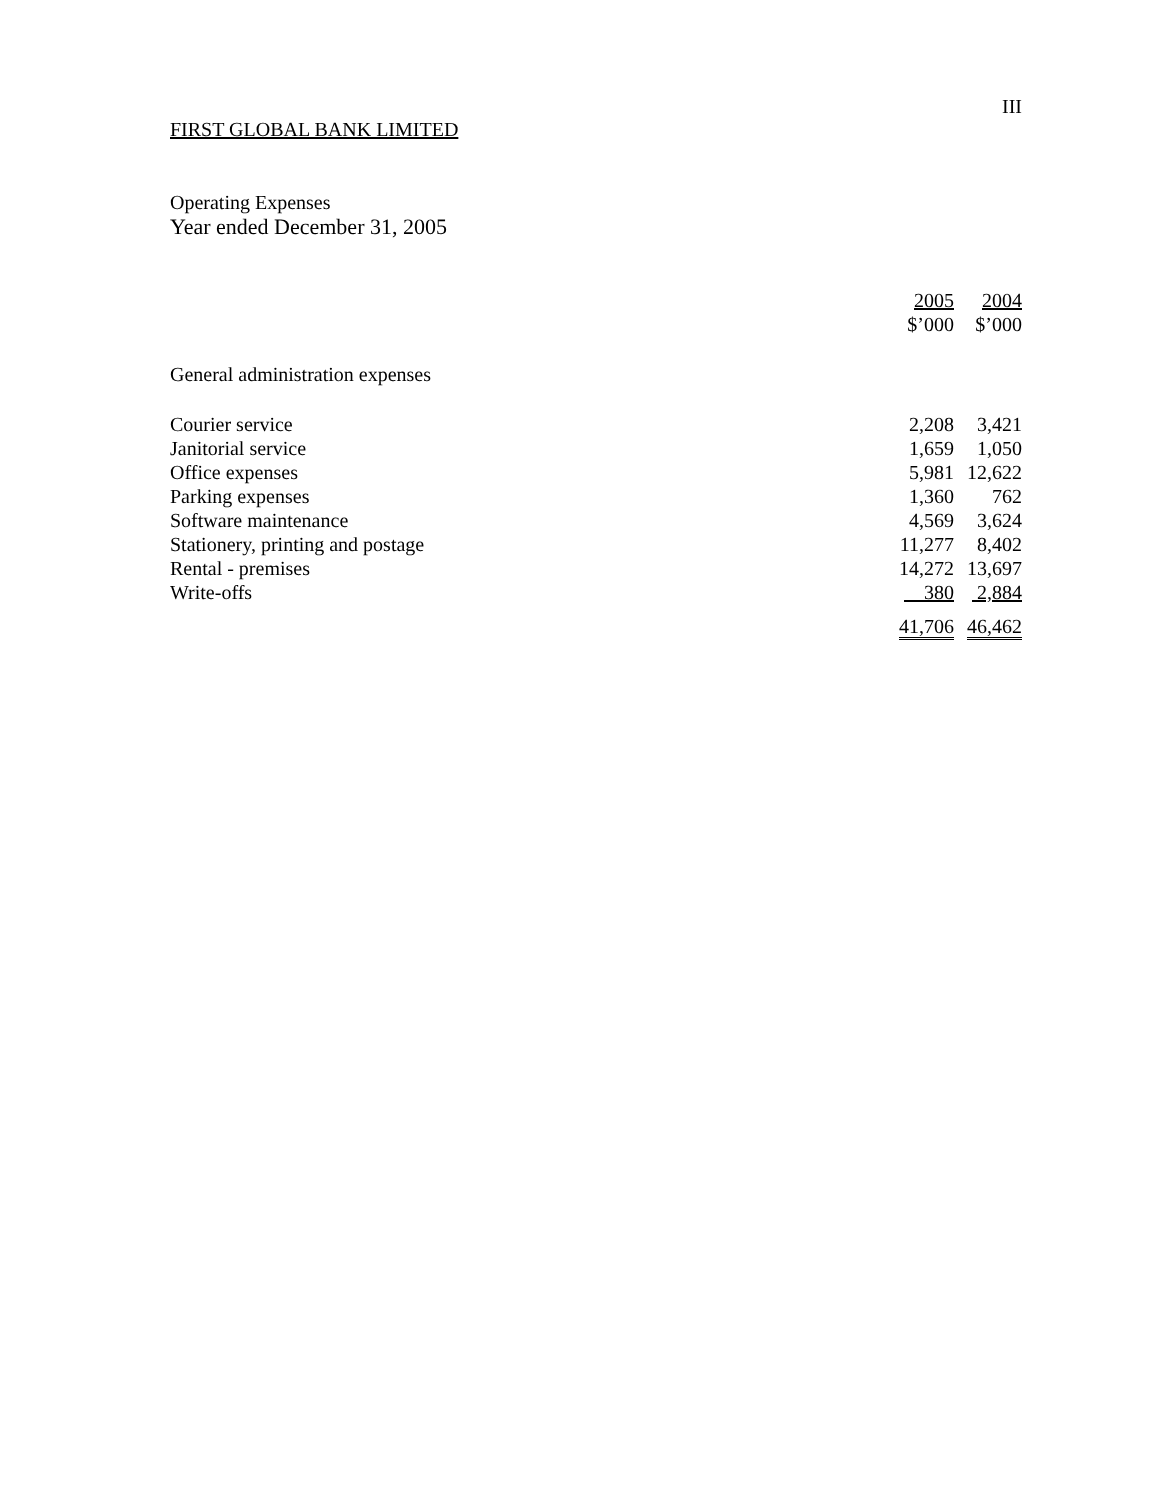III
FIRST GLOBAL BANK LIMITED
Operating Expenses
Year ended December 31, 2005
| | 2005 $’000 | 2004 $’000 |
| --- | --- | --- |
| General administration expenses | | |
| Courier service | 2,208 | 3,421 |
| Janitorial service | 1,659 | 1,050 |
| Office expenses | 5,981 | 12,622 |
| Parking expenses | 1,360 | 762 |
| Software maintenance | 4,569 | 3,624 |
| Stationery, printing and postage | 11,277 | 8,402 |
| Rental - premises | 14,272 | 13,697 |
| Write-offs | 380 | 2,884 |
| | 41,706 | 46,462 |